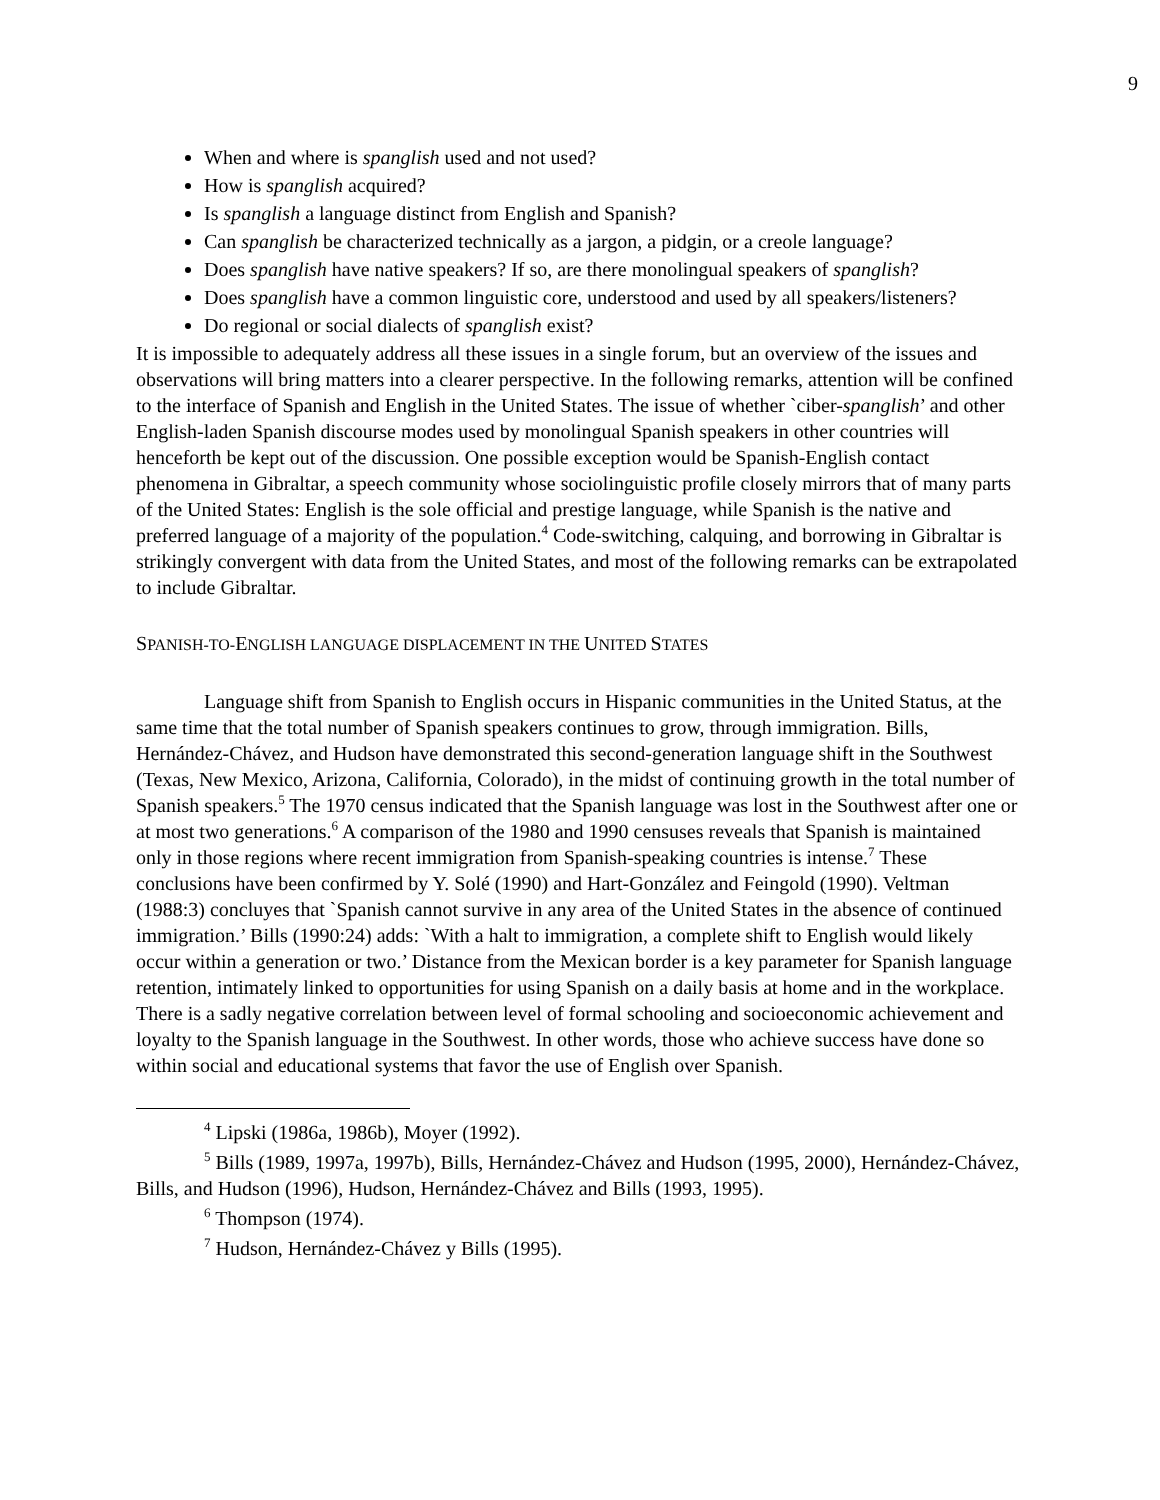9
When and where is spanglish used and not used?
How is spanglish acquired?
Is spanglish a language distinct from English and Spanish?
Can spanglish be characterized technically as a jargon, a pidgin, or a creole language?
Does spanglish have native speakers? If so, are there monolingual speakers of spanglish?
Does spanglish have a common linguistic core, understood and used by all speakers/listeners?
Do regional or social dialects of spanglish exist?
It is impossible to adequately address all these issues in a single forum, but an overview of the issues and observations will bring matters into a clearer perspective. In the following remarks, attention will be confined to the interface of Spanish and English in the United States. The issue of whether `ciber-spanglish’ and other English-laden Spanish discourse modes used by monolingual Spanish speakers in other countries will henceforth be kept out of the discussion. One possible exception would be Spanish-English contact phenomena in Gibraltar, a speech community whose sociolinguistic profile closely mirrors that of many parts of the United States: English is the sole official and prestige language, while Spanish is the native and preferred language of a majority of the population.<sup>4</sup> Code-switching, calquing, and borrowing in Gibraltar is strikingly convergent with data from the United States, and most of the following remarks can be extrapolated to include Gibraltar.
SPANISH-TO-ENGLISH LANGUAGE DISPLACEMENT IN THE UNITED STATES
Language shift from Spanish to English occurs in Hispanic communities in the United Status, at the same time that the total number of Spanish speakers continues to grow, through immigration. Bills, Hernández-Chávez, and Hudson have demonstrated this second-generation language shift in the Southwest (Texas, New Mexico, Arizona, California, Colorado), in the midst of continuing growth in the total number of Spanish speakers.<sup>5</sup> The 1970 census indicated that the Spanish language was lost in the Southwest after one or at most two generations.<sup>6</sup> A comparison of the 1980 and 1990 censuses reveals that Spanish is maintained only in those regions where recent immigration from Spanish-speaking countries is intense.<sup>7</sup> These conclusions have been confirmed by Y. Solé (1990) and Hart-González and Feingold (1990). Veltman (1988:3) concluyes that `Spanish cannot survive in any area of the United States in the absence of continued immigration.’ Bills (1990:24) adds: `With a halt to immigration, a complete shift to English would likely occur within a generation or two.’ Distance from the Mexican border is a key parameter for Spanish language retention, intimately linked to opportunities for using Spanish on a daily basis at home and in the workplace. There is a sadly negative correlation between level of formal schooling and socioeconomic achievement and loyalty to the Spanish language in the Southwest. In other words, those who achieve success have done so within social and educational systems that favor the use of English over Spanish.
<sup>4</sup> Lipski (1986a, 1986b), Moyer (1992).
<sup>5</sup> Bills (1989, 1997a, 1997b), Bills, Hernández-Chávez and Hudson (1995, 2000), Hernández-Chávez, Bills, and Hudson (1996), Hudson, Hernández-Chávez and Bills (1993, 1995).
<sup>6</sup> Thompson (1974).
<sup>7</sup> Hudson, Hernández-Chávez y Bills (1995).